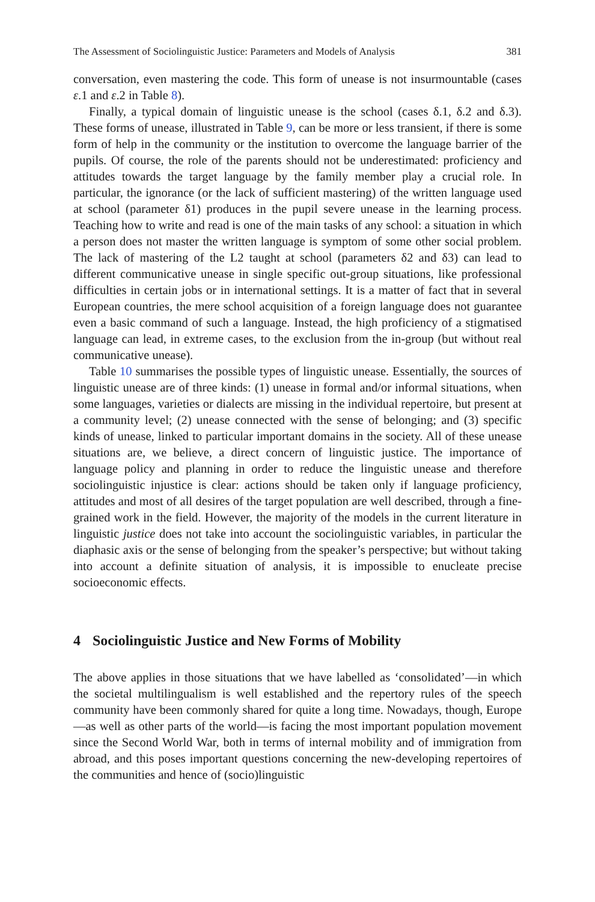The Assessment of Sociolinguistic Justice: Parameters and Models of Analysis 381
conversation, even mastering the code. This form of unease is not insurmountable (cases ε.1 and ε.2 in Table 8).
Finally, a typical domain of linguistic unease is the school (cases δ.1, δ.2 and δ.3). These forms of unease, illustrated in Table 9, can be more or less transient, if there is some form of help in the community or the institution to overcome the language barrier of the pupils. Of course, the role of the parents should not be underestimated: proficiency and attitudes towards the target language by the family member play a crucial role. In particular, the ignorance (or the lack of sufficient mastering) of the written language used at school (parameter δ1) produces in the pupil severe unease in the learning process. Teaching how to write and read is one of the main tasks of any school: a situation in which a person does not master the written language is symptom of some other social problem. The lack of mastering of the L2 taught at school (parameters δ2 and δ3) can lead to different communicative unease in single specific out-group situations, like professional difficulties in certain jobs or in international settings. It is a matter of fact that in several European countries, the mere school acquisition of a foreign language does not guarantee even a basic command of such a language. Instead, the high proficiency of a stigmatised language can lead, in extreme cases, to the exclusion from the in-group (but without real communicative unease).
Table 10 summarises the possible types of linguistic unease. Essentially, the sources of linguistic unease are of three kinds: (1) unease in formal and/or informal situations, when some languages, varieties or dialects are missing in the individual repertoire, but present at a community level; (2) unease connected with the sense of belonging; and (3) specific kinds of unease, linked to particular important domains in the society. All of these unease situations are, we believe, a direct concern of linguistic justice. The importance of language policy and planning in order to reduce the linguistic unease and therefore sociolinguistic injustice is clear: actions should be taken only if language proficiency, attitudes and most of all desires of the target population are well described, through a fine-grained work in the field. However, the majority of the models in the current literature in linguistic justice does not take into account the sociolinguistic variables, in particular the diaphasic axis or the sense of belonging from the speaker’s perspective; but without taking into account a definite situation of analysis, it is impossible to enucleate precise socioeconomic effects.
4 Sociolinguistic Justice and New Forms of Mobility
The above applies in those situations that we have labelled as ‘consolidated’—in which the societal multilingualism is well established and the repertory rules of the speech community have been commonly shared for quite a long time. Nowadays, though, Europe—as well as other parts of the world—is facing the most important population movement since the Second World War, both in terms of internal mobility and of immigration from abroad, and this poses important questions concerning the new-developing repertoires of the communities and hence of (socio)linguistic